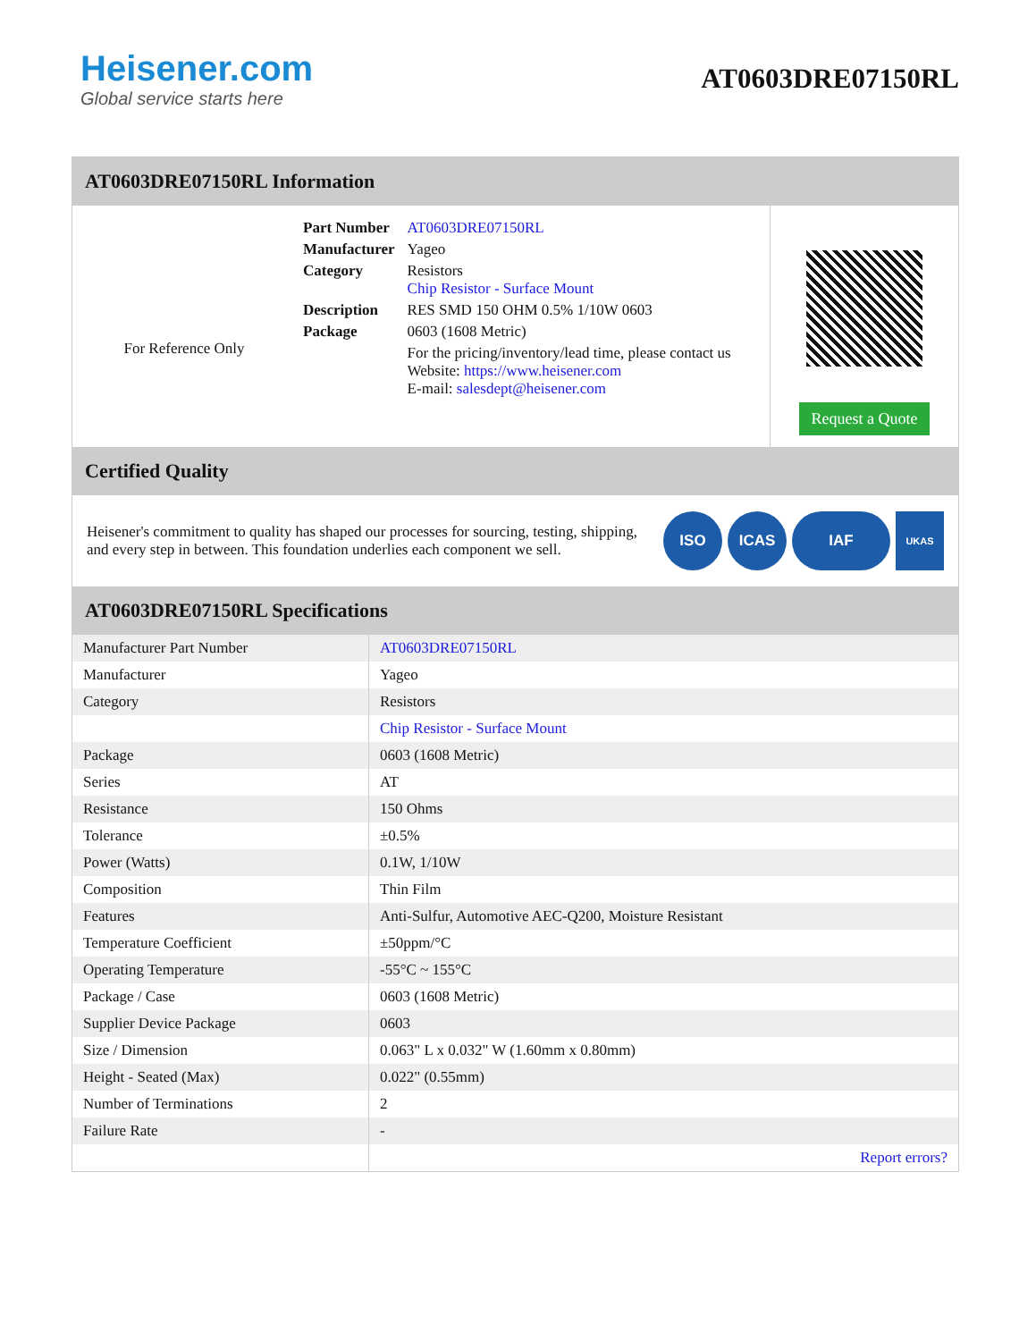Heisener.com
Global service starts here
AT0603DRE07150RL
AT0603DRE07150RL Information
For Reference Only
| Part Number | AT0603DRE07150RL |
| Manufacturer | Yageo |
| Category | Resistors Chip Resistor - Surface Mount |
| Description | RES SMD 150 OHM 0.5% 1/10W 0603 |
| Package | 0603 (1608 Metric) |
| | For the pricing/inventory/lead time, please contact us Website: https://www.heisener.com E-mail: salesdept@heisener.com |
Request a Quote
Certified Quality
Heisener's commitment to quality has shaped our processes for sourcing, testing, shipping, and every step in between. This foundation underlies each component we sell.
ISO ICAS IAF UKAS
AT0603DRE07150RL Specifications
| Manufacturer Part Number | AT0603DRE07150RL |
| Manufacturer | Yageo |
| Category | Resistors |
| | Chip Resistor - Surface Mount |
| Package | 0603 (1608 Metric) |
| Series | AT |
| Resistance | 150 Ohms |
| Tolerance | ±0.5% |
| Power (Watts) | 0.1W, 1/10W |
| Composition | Thin Film |
| Features | Anti-Sulfur, Automotive AEC-Q200, Moisture Resistant |
| Temperature Coefficient | ±50ppm/°C |
| Operating Temperature | -55°C ~ 155°C |
| Package / Case | 0603 (1608 Metric) |
| Supplier Device Package | 0603 |
| Size / Dimension | 0.063" L x 0.032" W (1.60mm x 0.80mm) |
| Height - Seated (Max) | 0.022" (0.55mm) |
| Number of Terminations | 2 |
| Failure Rate | - |
| | Report errors? |